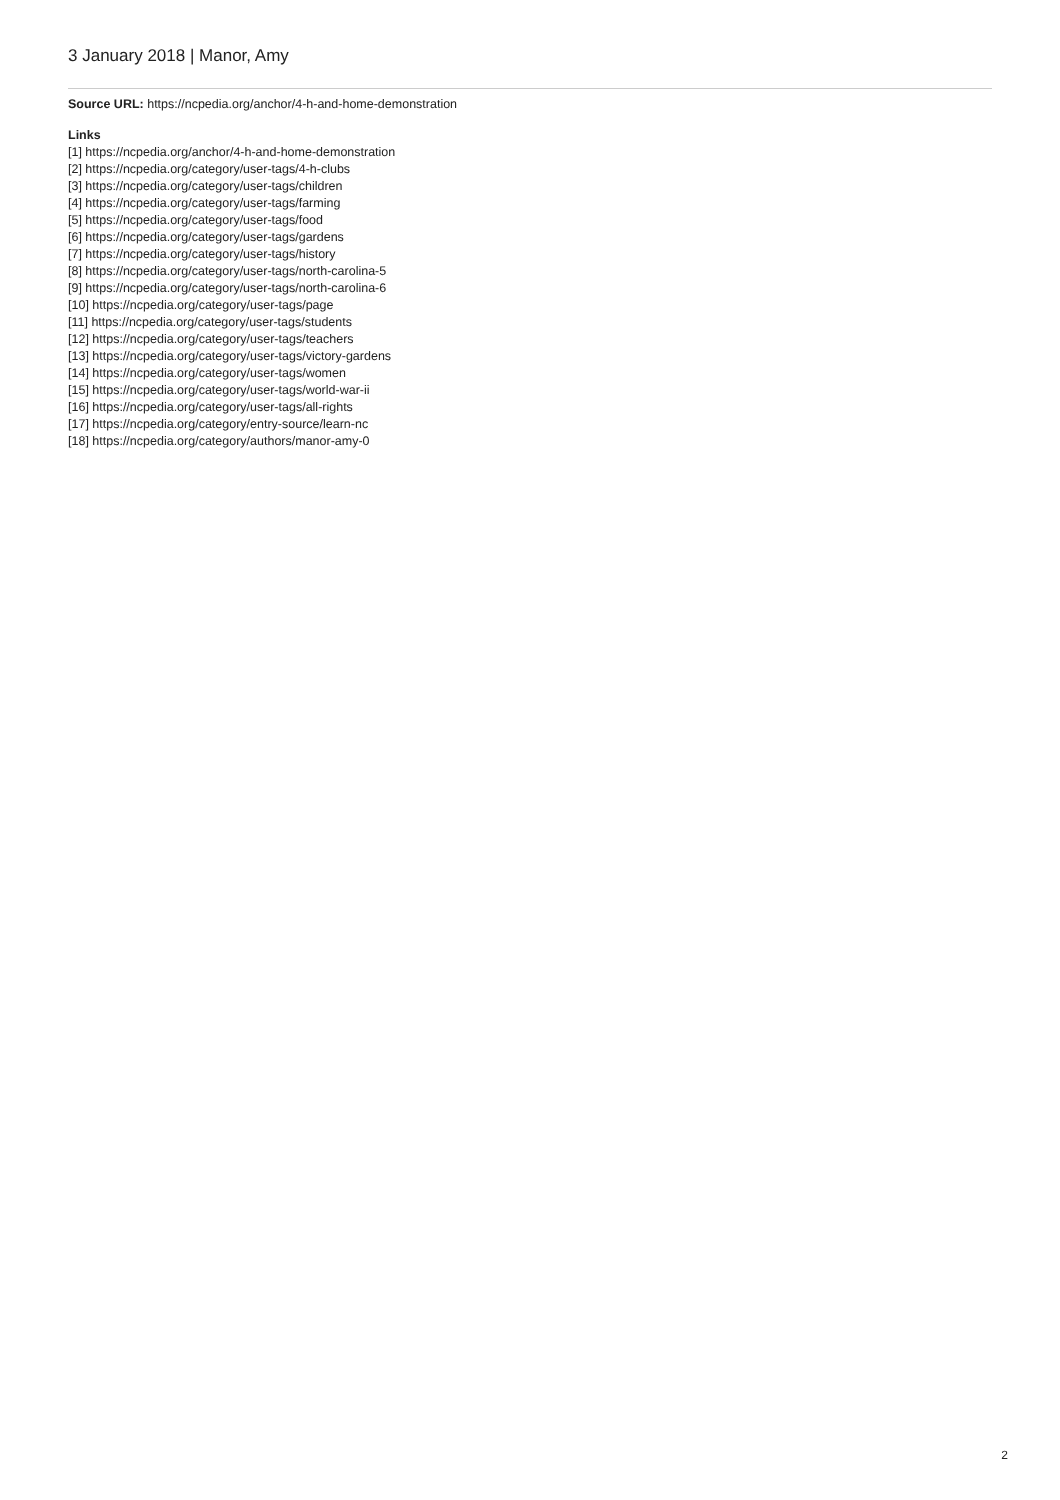3 January 2018 | Manor, Amy
Source URL: https://ncpedia.org/anchor/4-h-and-home-demonstration
Links
[1] https://ncpedia.org/anchor/4-h-and-home-demonstration
[2] https://ncpedia.org/category/user-tags/4-h-clubs
[3] https://ncpedia.org/category/user-tags/children
[4] https://ncpedia.org/category/user-tags/farming
[5] https://ncpedia.org/category/user-tags/food
[6] https://ncpedia.org/category/user-tags/gardens
[7] https://ncpedia.org/category/user-tags/history
[8] https://ncpedia.org/category/user-tags/north-carolina-5
[9] https://ncpedia.org/category/user-tags/north-carolina-6
[10] https://ncpedia.org/category/user-tags/page
[11] https://ncpedia.org/category/user-tags/students
[12] https://ncpedia.org/category/user-tags/teachers
[13] https://ncpedia.org/category/user-tags/victory-gardens
[14] https://ncpedia.org/category/user-tags/women
[15] https://ncpedia.org/category/user-tags/world-war-ii
[16] https://ncpedia.org/category/user-tags/all-rights
[17] https://ncpedia.org/category/entry-source/learn-nc
[18] https://ncpedia.org/category/authors/manor-amy-0
2